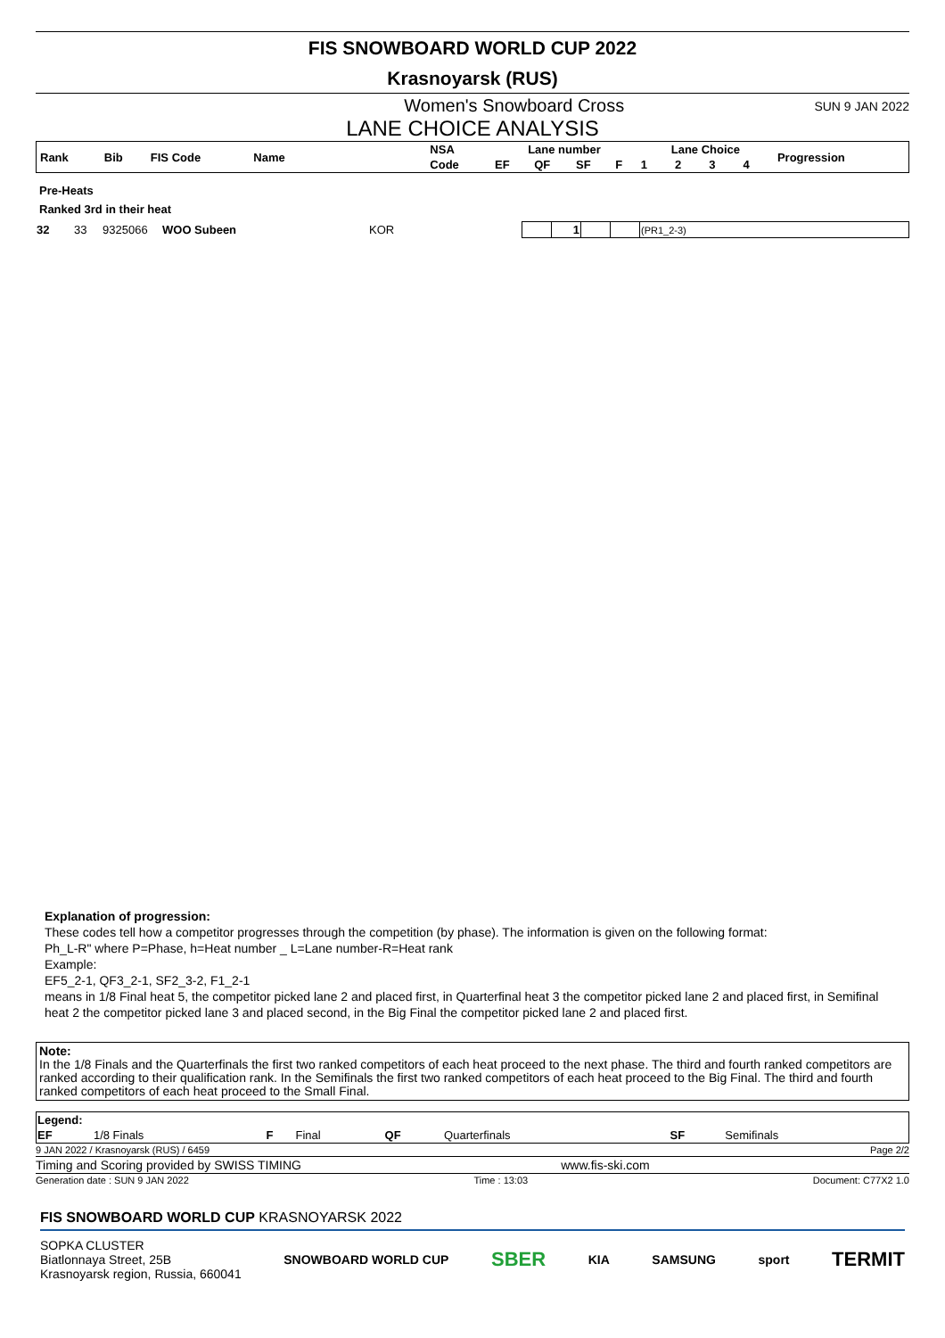FIS SNOWBOARD WORLD CUP 2022
Krasnoyarsk (RUS)
Women's Snowboard Cross SUN 9 JAN 2022
LANE CHOICE ANALYSIS
| Rank | Bib | FIS Code | Name | NSA | Lane number | | | | Lane Choice | | | | Progression |
| --- | --- | --- | --- | --- | --- | --- | --- | --- | --- | --- | --- | --- | --- |
| | | | | Code | EF | QF | SF | F | 1 | 2 | 3 | 4 | |
Pre-Heats
Ranked 3rd in their heat
| 32 | 33 | 9325066 | WOO Subeen | KOR | | 1 | | | (PR1_2-3) |
Explanation of progression:
These codes tell how a competitor progresses through the competition (by phase). The information is given on the following format:
Ph_L-R" where P=Phase, h=Heat number _ L=Lane number-R=Heat rank
Example:
EF5_2-1, QF3_2-1, SF2_3-2, F1_2-1
means in 1/8 Final heat 5, the competitor picked lane 2 and placed first, in Quarterfinal heat 3 the competitor picked lane 2 and placed first, in Semifinal heat 2 the competitor picked lane 3 and placed second, in the Big Final the competitor picked lane 2 and placed first.
Note:
In the 1/8 Finals and the Quarterfinals the first two ranked competitors of each heat proceed to the next phase. The third and fourth ranked competitors are ranked according to their qualification rank. In the Semifinals the first two ranked competitors of each heat proceed to the Big Final. The third and fourth ranked competitors of each heat proceed to the Small Final.
| Legend: | | | | | | | |
| EF | 1/8 Finals | F | Final | QF | Quarterfinals | SF | Semifinals |
9 JAN 2022 / Krasnoyarsk (RUS) / 6459 Page 2/2
Timing and Scoring provided by SWISS TIMING www.fis-ski.com
Generation date : SUN 9 JAN 2022 Time : 13:03 Document: C77X2 1.0
FIS SNOWBOARD WORLD CUP KRASNOYARSK 2022
SOPKA CLUSTER
Biatlonnaya Street, 25B
Krasnoyarsk region, Russia, 660041
SNOWBOARD WORLD CUP SBER KIA SAMSUNG sport TERMIT